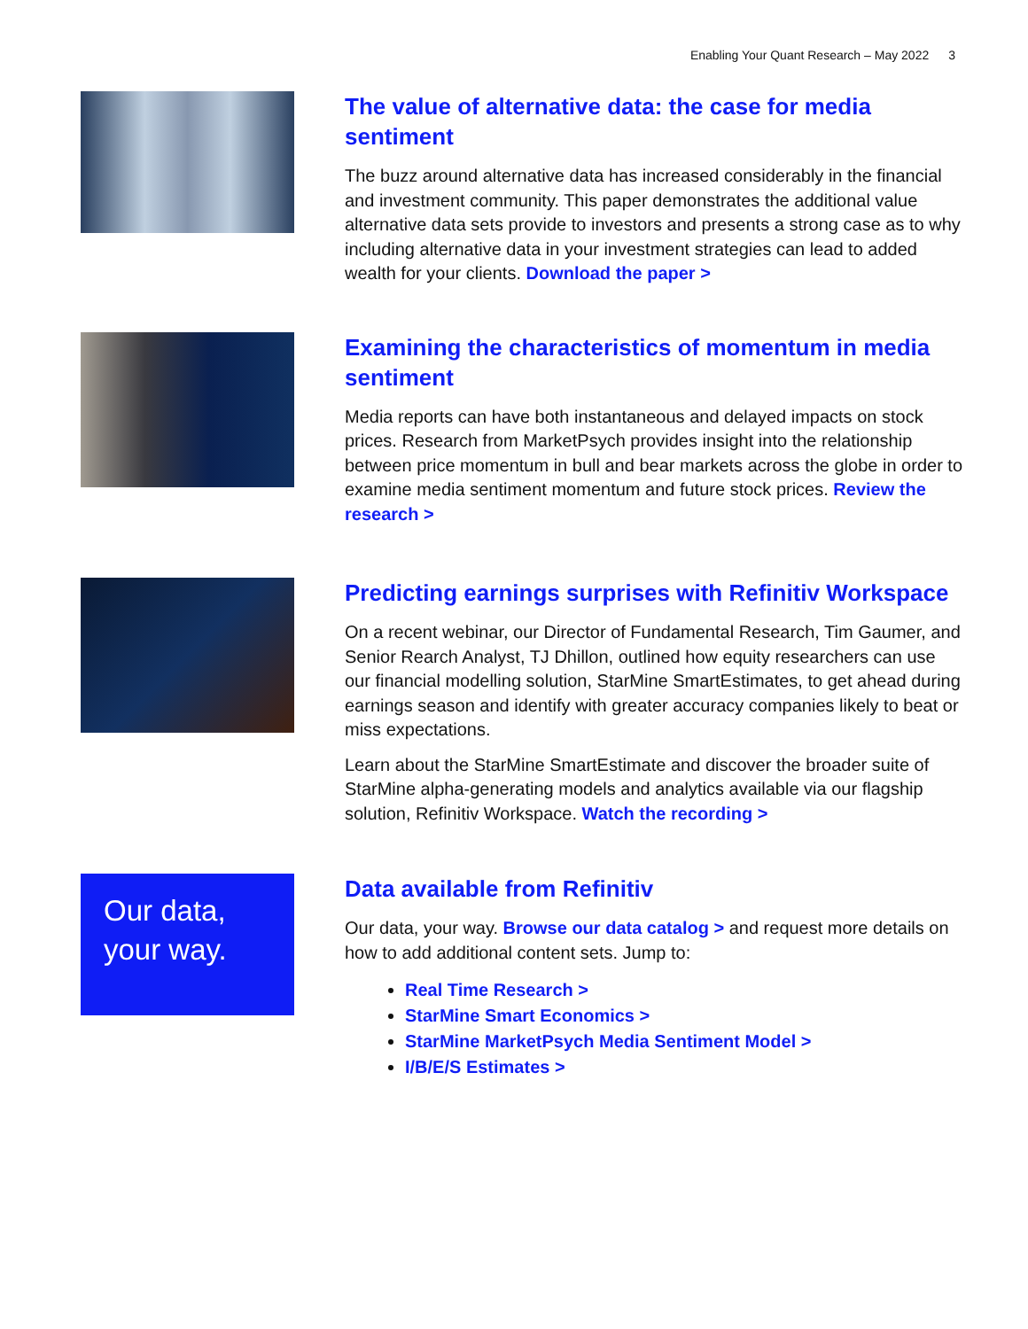Enabling Your Quant Research – May 2022 3
The value of alternative data: the case for media sentiment
The buzz around alternative data has increased considerably in the financial and investment community. This paper demonstrates the additional value alternative data sets provide to investors and presents a strong case as to why including alternative data in your investment strategies can lead to added wealth for your clients. Download the paper >
Examining the characteristics of momentum in media sentiment
Media reports can have both instantaneous and delayed impacts on stock prices. Research from MarketPsych provides insight into the relationship between price momentum in bull and bear markets across the globe in order to examine media sentiment momentum and future stock prices. Review the research >
Predicting earnings surprises with Refinitiv Workspace
On a recent webinar, our Director of Fundamental Research, Tim Gaumer, and Senior Rearch Analyst, TJ Dhillon, outlined how equity researchers can use our financial modelling solution, StarMine SmartEstimates, to get ahead during earnings season and identify with greater accuracy companies likely to beat or miss expectations.
Learn about the StarMine SmartEstimate and discover the broader suite of StarMine alpha-generating models and analytics available via our flagship solution, Refinitiv Workspace. Watch the recording >
Our data,
your way.
Data available from Refinitiv
Our data, your way. Browse our data catalog > and request more details on how to add additional content sets. Jump to:
Real Time Research >
StarMine Smart Economics >
StarMine MarketPsych Media Sentiment Model >
I/B/E/S Estimates >